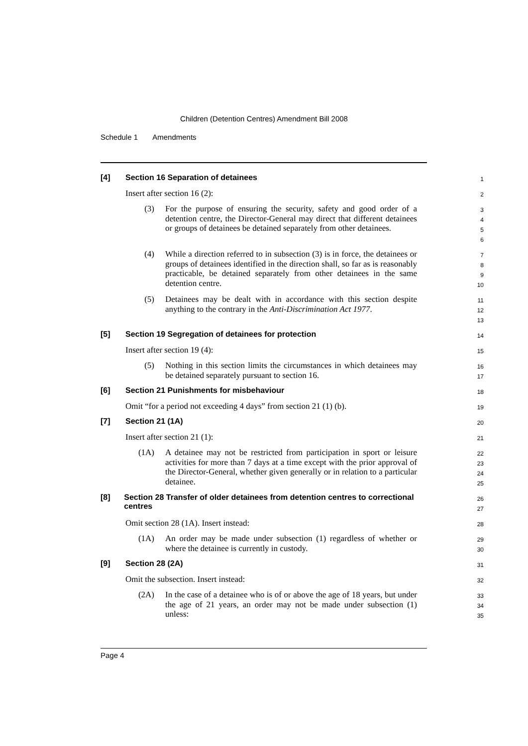Children (Detention Centres) Amendment Bill 2008
Schedule 1 Amendments
[4] Section 16 Separation of detainees
1
Insert after section 16 (2):
2
(3) For the purpose of ensuring the security, safety and good order of a detention centre, the Director-General may direct that different detainees or groups of detainees be detained separately from other detainees.
3
4
5
6
(4) While a direction referred to in subsection (3) is in force, the detainees or groups of detainees identified in the direction shall, so far as is reasonably practicable, be detained separately from other detainees in the same detention centre.
7
8
9
10
(5) Detainees may be dealt with in accordance with this section despite anything to the contrary in the Anti-Discrimination Act 1977.
11
12
13
[5] Section 19 Segregation of detainees for protection
14
Insert after section 19 (4):
15
(5) Nothing in this section limits the circumstances in which detainees may be detained separately pursuant to section 16.
16
17
[6] Section 21 Punishments for misbehaviour
18
Omit “for a period not exceeding 4 days” from section 21 (1) (b).
19
[7] Section 21 (1A)
20
Insert after section 21 (1):
21
(1A) A detainee may not be restricted from participation in sport or leisure activities for more than 7 days at a time except with the prior approval of the Director-General, whether given generally or in relation to a particular detainee.
22
23
24
25
[8] Section 28 Transfer of older detainees from detention centres to correctional centres
26
27
Omit section 28 (1A). Insert instead:
28
(1A) An order may be made under subsection (1) regardless of whether or where the detainee is currently in custody.
29
30
[9] Section 28 (2A)
31
Omit the subsection. Insert instead:
32
(2A) In the case of a detainee who is of or above the age of 18 years, but under the age of 21 years, an order may not be made under subsection (1) unless:
33
34
35
Page 4